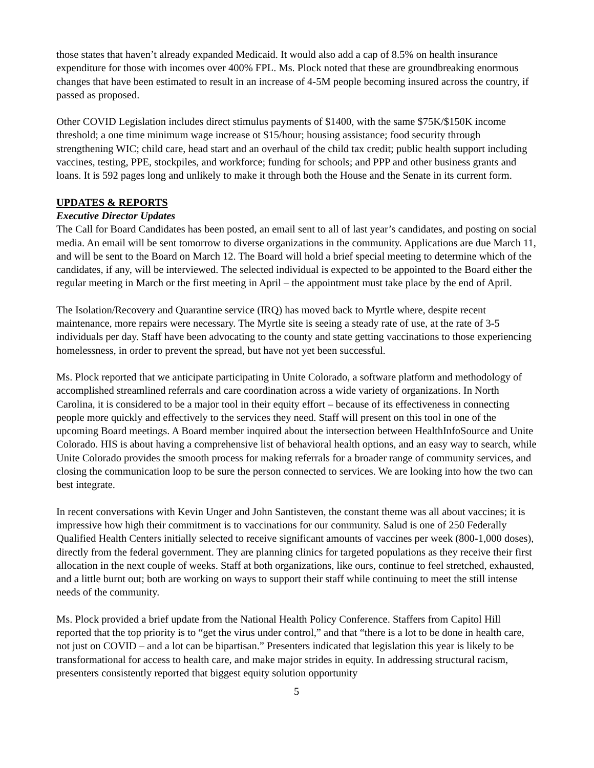those states that haven’t already expanded Medicaid. It would also add a cap of 8.5% on health insurance expenditure for those with incomes over 400% FPL. Ms. Plock noted that these are groundbreaking enormous changes that have been estimated to result in an increase of 4-5M people becoming insured across the country, if passed as proposed.
Other COVID Legislation includes direct stimulus payments of $1400, with the same $75K/$150K income threshold; a one time minimum wage increase ot $15/hour; housing assistance; food security through strengthening WIC; child care, head start and an overhaul of the child tax credit; public health support including vaccines, testing, PPE, stockpiles, and workforce; funding for schools; and PPP and other business grants and loans. It is 592 pages long and unlikely to make it through both the House and the Senate in its current form.
UPDATES & REPORTS
Executive Director Updates
The Call for Board Candidates has been posted, an email sent to all of last year’s candidates, and posting on social media. An email will be sent tomorrow to diverse organizations in the community. Applications are due March 11, and will be sent to the Board on March 12. The Board will hold a brief special meeting to determine which of the candidates, if any, will be interviewed. The selected individual is expected to be appointed to the Board either the regular meeting in March or the first meeting in April – the appointment must take place by the end of April.
The Isolation/Recovery and Quarantine service (IRQ) has moved back to Myrtle where, despite recent maintenance, more repairs were necessary. The Myrtle site is seeing a steady rate of use, at the rate of 3-5 individuals per day. Staff have been advocating to the county and state getting vaccinations to those experiencing homelessness, in order to prevent the spread, but have not yet been successful.
Ms. Plock reported that we anticipate participating in Unite Colorado, a software platform and methodology of accomplished streamlined referrals and care coordination across a wide variety of organizations. In North Carolina, it is considered to be a major tool in their equity effort – because of its effectiveness in connecting people more quickly and effectively to the services they need. Staff will present on this tool in one of the upcoming Board meetings. A Board member inquired about the intersection between HealthInfoSource and Unite Colorado. HIS is about having a comprehensive list of behavioral health options, and an easy way to search, while Unite Colorado provides the smooth process for making referrals for a broader range of community services, and closing the communication loop to be sure the person connected to services. We are looking into how the two can best integrate.
In recent conversations with Kevin Unger and John Santisteven, the constant theme was all about vaccines; it is impressive how high their commitment is to vaccinations for our community. Salud is one of 250 Federally Qualified Health Centers initially selected to receive significant amounts of vaccines per week (800-1,000 doses), directly from the federal government. They are planning clinics for targeted populations as they receive their first allocation in the next couple of weeks. Staff at both organizations, like ours, continue to feel stretched, exhausted, and a little burnt out; both are working on ways to support their staff while continuing to meet the still intense needs of the community.
Ms. Plock provided a brief update from the National Health Policy Conference. Staffers from Capitol Hill reported that the top priority is to “get the virus under control,” and that “there is a lot to be done in health care, not just on COVID – and a lot can be bipartisan.” Presenters indicated that legislation this year is likely to be transformational for access to health care, and make major strides in equity. In addressing structural racism, presenters consistently reported that biggest equity solution opportunity
5